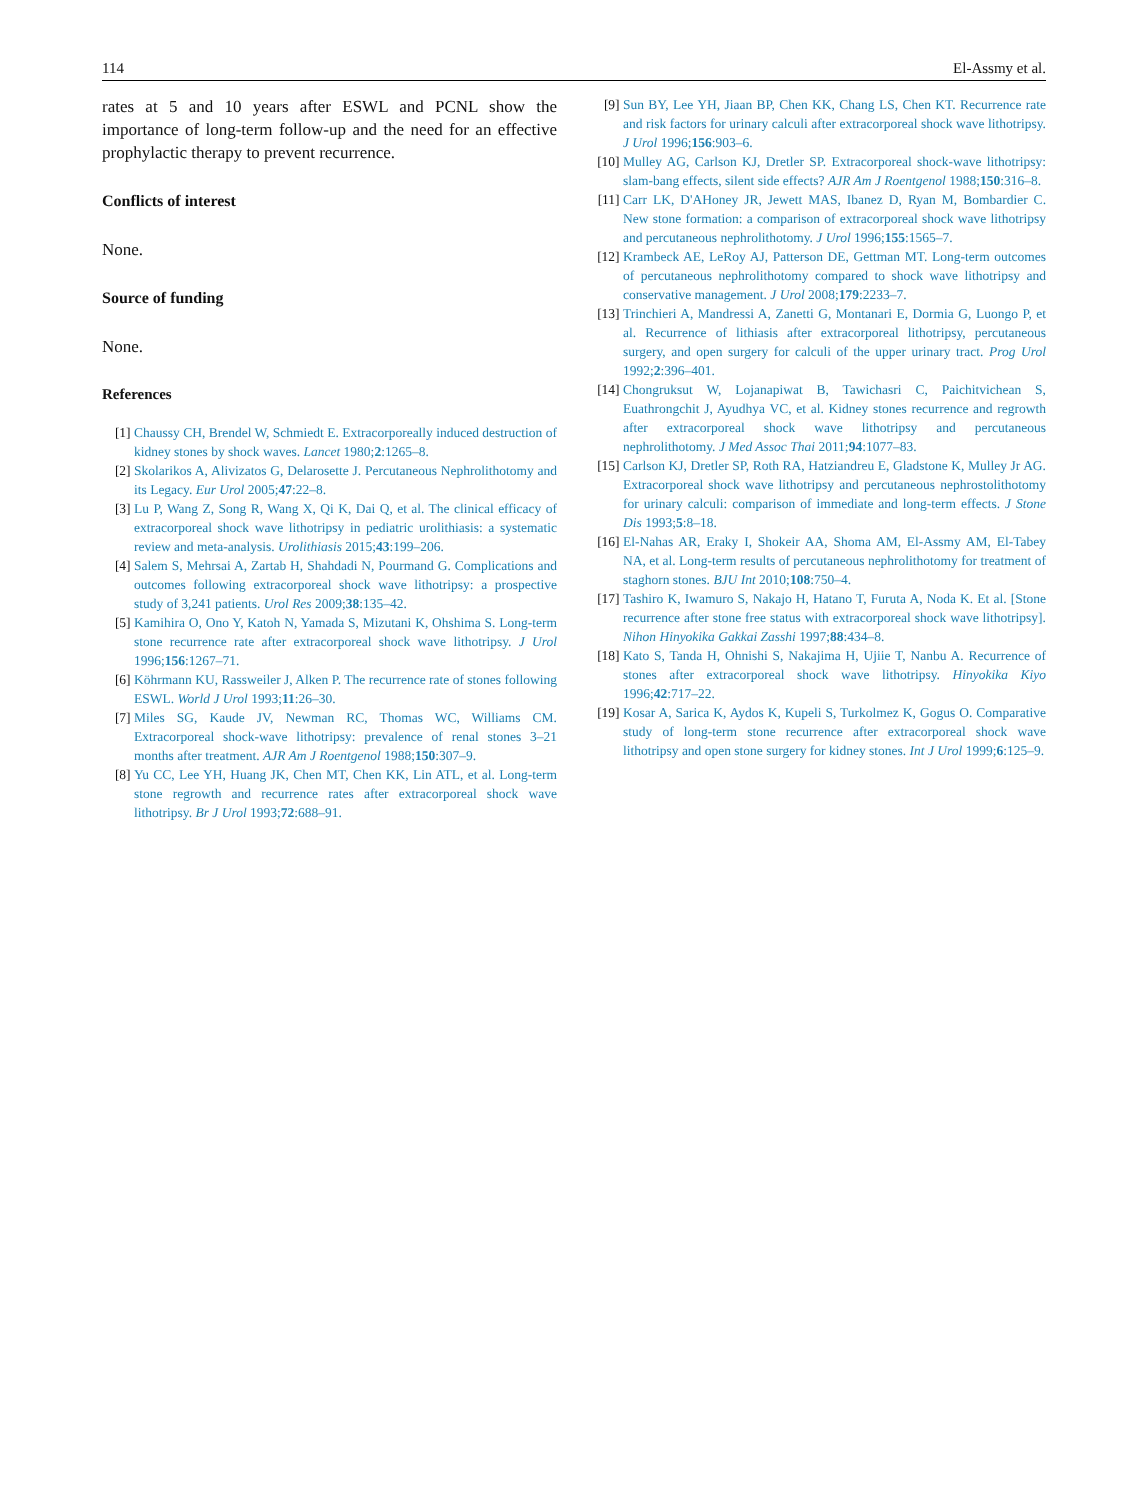114 El-Assmy et al.
rates at 5 and 10 years after ESWL and PCNL show the importance of long-term follow-up and the need for an effective prophylactic therapy to prevent recurrence.
Conflicts of interest
None.
Source of funding
None.
References
[1] Chaussy CH, Brendel W, Schmiedt E. Extracorporeally induced destruction of kidney stones by shock waves. Lancet 1980;2:1265–8.
[2] Skolarikos A, Alivizatos G, Delarosette J. Percutaneous Nephrolithotomy and its Legacy. Eur Urol 2005;47:22–8.
[3] Lu P, Wang Z, Song R, Wang X, Qi K, Dai Q, et al. The clinical efficacy of extracorporeal shock wave lithotripsy in pediatric urolithiasis: a systematic review and meta-analysis. Urolithiasis 2015;43:199–206.
[4] Salem S, Mehrsai A, Zartab H, Shahdadi N, Pourmand G. Complications and outcomes following extracorporeal shock wave lithotripsy: a prospective study of 3,241 patients. Urol Res 2009;38:135–42.
[5] Kamihira O, Ono Y, Katoh N, Yamada S, Mizutani K, Ohshima S. Long-term stone recurrence rate after extracorporeal shock wave lithotripsy. J Urol 1996;156:1267–71.
[6] Köhrmann KU, Rassweiler J, Alken P. The recurrence rate of stones following ESWL. World J Urol 1993;11:26–30.
[7] Miles SG, Kaude JV, Newman RC, Thomas WC, Williams CM. Extracorporeal shock-wave lithotripsy: prevalence of renal stones 3–21 months after treatment. AJR Am J Roentgenol 1988;150:307–9.
[8] Yu CC, Lee YH, Huang JK, Chen MT, Chen KK, Lin ATL, et al. Long-term stone regrowth and recurrence rates after extracorporeal shock wave lithotripsy. Br J Urol 1993;72:688–91.
[9] Sun BY, Lee YH, Jiaan BP, Chen KK, Chang LS, Chen KT. Recurrence rate and risk factors for urinary calculi after extracorporeal shock wave lithotripsy. J Urol 1996;156:903–6.
[10] Mulley AG, Carlson KJ, Dretler SP. Extracorporeal shock-wave lithotripsy: slam-bang effects, silent side effects? AJR Am J Roentgenol 1988;150:316–8.
[11] Carr LK, D'AHoney JR, Jewett MAS, Ibanez D, Ryan M, Bombardier C. New stone formation: a comparison of extracorporeal shock wave lithotripsy and percutaneous nephrolithotomy. J Urol 1996;155:1565–7.
[12] Krambeck AE, LeRoy AJ, Patterson DE, Gettman MT. Long-term outcomes of percutaneous nephrolithotomy compared to shock wave lithotripsy and conservative management. J Urol 2008;179:2233–7.
[13] Trinchieri A, Mandressi A, Zanetti G, Montanari E, Dormia G, Luongo P, et al. Recurrence of lithiasis after extracorporeal lithotripsy, percutaneous surgery, and open surgery for calculi of the upper urinary tract. Prog Urol 1992;2:396–401.
[14] Chongruksut W, Lojanapiwat B, Tawichasri C, Paichitvichean S, Euathrongchit J, Ayudhya VC, et al. Kidney stones recurrence and regrowth after extracorporeal shock wave lithotripsy and percutaneous nephrolithotomy. J Med Assoc Thai 2011;94:1077–83.
[15] Carlson KJ, Dretler SP, Roth RA, Hatziandreu E, Gladstone K, Mulley Jr AG. Extracorporeal shock wave lithotripsy and percutaneous nephrostolithotomy for urinary calculi: comparison of immediate and long-term effects. J Stone Dis 1993;5:8–18.
[16] El-Nahas AR, Eraky I, Shokeir AA, Shoma AM, El-Assmy AM, El-Tabey NA, et al. Long-term results of percutaneous nephrolithotomy for treatment of staghorn stones. BJU Int 2010;108:750–4.
[17] Tashiro K, Iwamuro S, Nakajo H, Hatano T, Furuta A, Noda K. Et al. [Stone recurrence after stone free status with extracorporeal shock wave lithotripsy]. Nihon Hinyokika Gakkai Zasshi 1997;88:434–8.
[18] Kato S, Tanda H, Ohnishi S, Nakajima H, Ujiie T, Nanbu A. Recurrence of stones after extracorporeal shock wave lithotripsy. Hinyokika Kiyo 1996;42:717–22.
[19] Kosar A, Sarica K, Aydos K, Kupeli S, Turkolmez K, Gogus O. Comparative study of long-term stone recurrence after extracorporeal shock wave lithotripsy and open stone surgery for kidney stones. Int J Urol 1999;6:125–9.